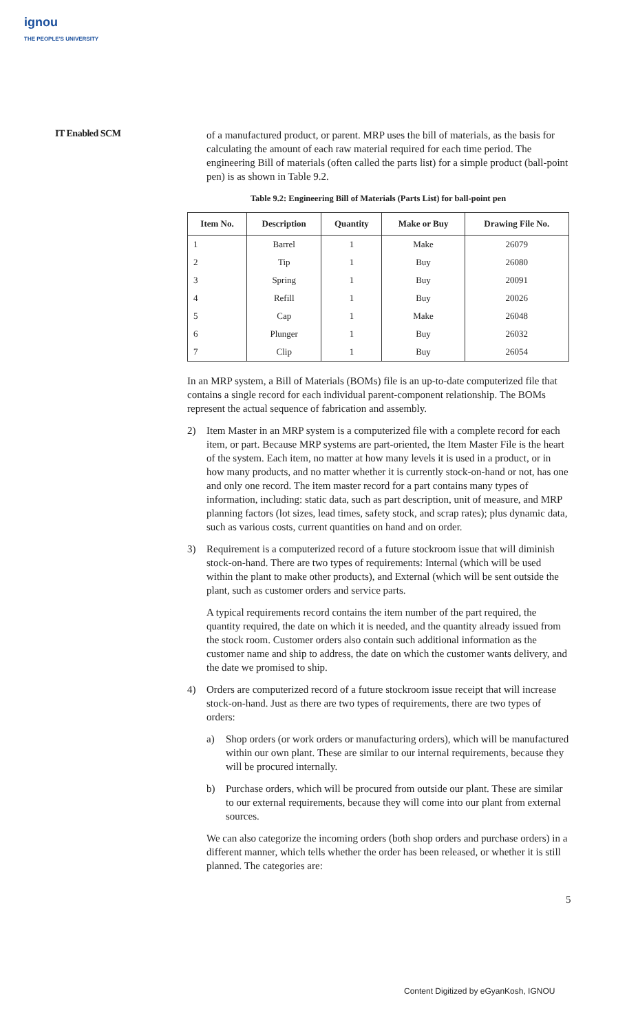ignou
THE PEOPLE'S UNIVERSITY
IT Enabled SCM
of a manufactured product, or parent. MRP uses the bill of materials, as the basis for calculating the amount of each raw material required for each time period. The engineering Bill of materials (often called the parts list) for a simple product (ball-point pen) is as shown in Table 9.2.
Table 9.2: Engineering Bill of Materials (Parts List) for ball-point pen
| Item No. | Description | Quantity | Make or Buy | Drawing File No. |
| --- | --- | --- | --- | --- |
| 1 | Barrel | 1 | Make | 26079 |
| 2 | Tip | 1 | Buy | 26080 |
| 3 | Spring | 1 | Buy | 20091 |
| 4 | Refill | 1 | Buy | 20026 |
| 5 | Cap | 1 | Make | 26048 |
| 6 | Plunger | 1 | Buy | 26032 |
| 7 | Clip | 1 | Buy | 26054 |
In an MRP system, a Bill of Materials (BOMs) file is an up-to-date computerized file that contains a single record for each individual parent-component relationship. The BOMs represent the actual sequence of fabrication and assembly.
2) Item Master in an MRP system is a computerized file with a complete record for each item, or part. Because MRP systems are part-oriented, the Item Master File is the heart of the system. Each item, no matter at how many levels it is used in a product, or in how many products, and no matter whether it is currently stock-on-hand or not, has one and only one record. The item master record for a part contains many types of information, including: static data, such as part description, unit of measure, and MRP planning factors (lot sizes, lead times, safety stock, and scrap rates); plus dynamic data, such as various costs, current quantities on hand and on order.
3) Requirement is a computerized record of a future stockroom issue that will diminish stock-on-hand. There are two types of requirements: Internal (which will be used within the plant to make other products), and External (which will be sent outside the plant, such as customer orders and service parts.
A typical requirements record contains the item number of the part required, the quantity required, the date on which it is needed, and the quantity already issued from the stock room. Customer orders also contain such additional information as the customer name and ship to address, the date on which the customer wants delivery, and the date we promised to ship.
4) Orders are computerized record of a future stockroom issue receipt that will increase stock-on-hand. Just as there are two types of requirements, there are two types of orders:
a) Shop orders (or work orders or manufacturing orders), which will be manufactured within our own plant. These are similar to our internal requirements, because they will be procured internally.
b) Purchase orders, which will be procured from outside our plant. These are similar to our external requirements, because they will come into our plant from external sources.
We can also categorize the incoming orders (both shop orders and purchase orders) in a different manner, which tells whether the order has been released, or whether it is still planned. The categories are:
5
Content Digitized by eGyanKosh, IGNOU